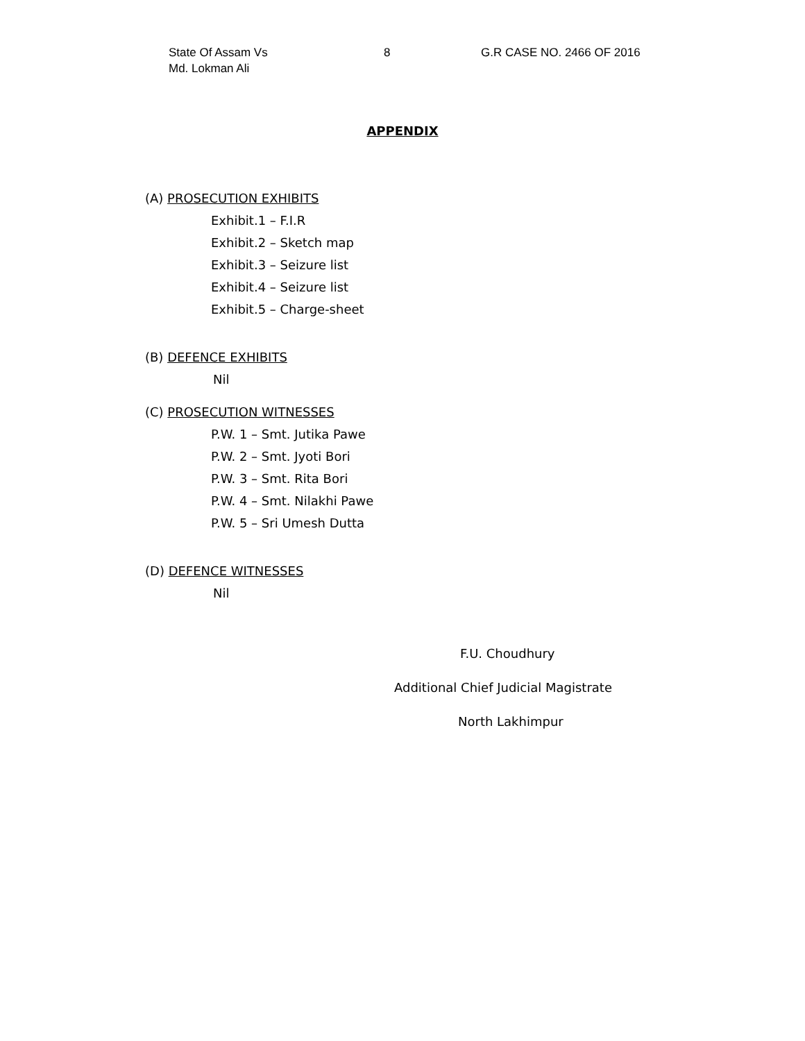State Of Assam Vs
Md. Lokman Ali
8 G.R CASE NO. 2466 OF 2016
APPENDIX
(A) PROSECUTION EXHIBITS
Exhibit.1 – F.I.R
Exhibit.2 – Sketch map
Exhibit.3 – Seizure list
Exhibit.4 – Seizure list
Exhibit.5 – Charge-sheet
(B) DEFENCE EXHIBITS
Nil
(C) PROSECUTION WITNESSES
P.W. 1 – Smt. Jutika Pawe
P.W. 2 – Smt. Jyoti Bori
P.W. 3 – Smt. Rita Bori
P.W. 4 – Smt. Nilakhi Pawe
P.W. 5 – Sri Umesh Dutta
(D) DEFENCE WITNESSES
Nil
F.U. Choudhury
Additional Chief Judicial Magistrate
North Lakhimpur